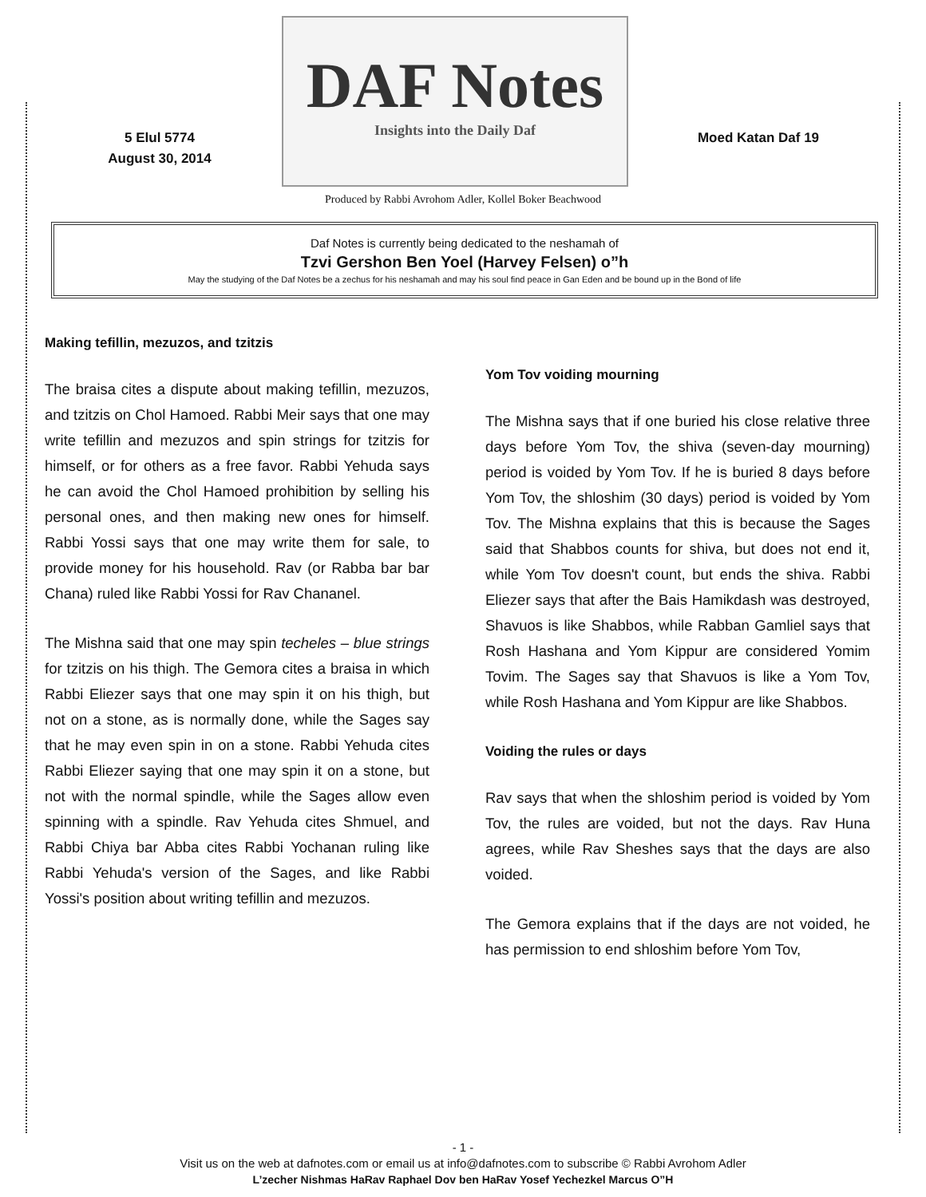5 Elul 5774
August 30, 2014
DAF Notes
Insights into the Daily Daf
Moed Katan Daf 19
Produced by Rabbi Avrohom Adler, Kollel Boker Beachwood
Daf Notes is currently being dedicated to the neshamah of
Tzvi Gershon Ben Yoel (Harvey Felsen) o”h
May the studying of the Daf Notes be a zechus for his neshamah and may his soul find peace in Gan Eden and be bound up in the Bond of life
Making tefillin, mezuzos, and tzitzis
The braisa cites a dispute about making tefillin, mezuzos, and tzitzis on Chol Hamoed. Rabbi Meir says that one may write tefillin and mezuzos and spin strings for tzitzis for himself, or for others as a free favor. Rabbi Yehuda says he can avoid the Chol Hamoed prohibition by selling his personal ones, and then making new ones for himself. Rabbi Yossi says that one may write them for sale, to provide money for his household. Rav (or Rabba bar bar Chana) ruled like Rabbi Yossi for Rav Chananel.
The Mishna said that one may spin techeles – blue strings for tzitzis on his thigh. The Gemora cites a braisa in which Rabbi Eliezer says that one may spin it on his thigh, but not on a stone, as is normally done, while the Sages say that he may even spin in on a stone. Rabbi Yehuda cites Rabbi Eliezer saying that one may spin it on a stone, but not with the normal spindle, while the Sages allow even spinning with a spindle. Rav Yehuda cites Shmuel, and Rabbi Chiya bar Abba cites Rabbi Yochanan ruling like Rabbi Yehuda's version of the Sages, and like Rabbi Yossi's position about writing tefillin and mezuzos.
Yom Tov voiding mourning
The Mishna says that if one buried his close relative three days before Yom Tov, the shiva (seven-day mourning) period is voided by Yom Tov. If he is buried 8 days before Yom Tov, the shloshim (30 days) period is voided by Yom Tov. The Mishna explains that this is because the Sages said that Shabbos counts for shiva, but does not end it, while Yom Tov doesn't count, but ends the shiva. Rabbi Eliezer says that after the Bais Hamikdash was destroyed, Shavuos is like Shabbos, while Rabban Gamliel says that Rosh Hashana and Yom Kippur are considered Yomim Tovim. The Sages say that Shavuos is like a Yom Tov, while Rosh Hashana and Yom Kippur are like Shabbos.
Voiding the rules or days
Rav says that when the shloshim period is voided by Yom Tov, the rules are voided, but not the days. Rav Huna agrees, while Rav Sheshes says that the days are also voided.
The Gemora explains that if the days are not voided, he has permission to end shloshim before Yom Tov,
- 1 -
Visit us on the web at dafnotes.com or email us at info@dafnotes.com to subscribe © Rabbi Avrohom Adler
L’zecher Nishmas HaRav Raphael Dov ben HaRav Yosef Yechezkel Marcus O”H